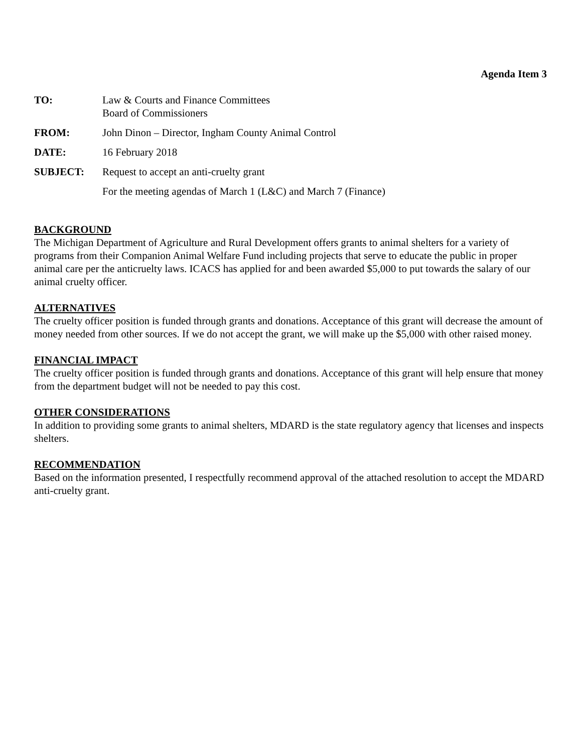Agenda Item 3
TO: Law & Courts and Finance Committees
Board of Commissioners
FROM: John Dinon – Director, Ingham County Animal Control
DATE: 16 February 2018
SUBJECT: Request to accept an anti-cruelty grant
For the meeting agendas of March 1 (L&C) and March 7 (Finance)
BACKGROUND
The Michigan Department of Agriculture and Rural Development offers grants to animal shelters for a variety of programs from their Companion Animal Welfare Fund including projects that serve to educate the public in proper animal care per the anticruelty laws. ICACS has applied for and been awarded $5,000 to put towards the salary of our animal cruelty officer.
ALTERNATIVES
The cruelty officer position is funded through grants and donations. Acceptance of this grant will decrease the amount of money needed from other sources. If we do not accept the grant, we will make up the $5,000 with other raised money.
FINANCIAL IMPACT
The cruelty officer position is funded through grants and donations. Acceptance of this grant will help ensure that money from the department budget will not be needed to pay this cost.
OTHER CONSIDERATIONS
In addition to providing some grants to animal shelters, MDARD is the state regulatory agency that licenses and inspects shelters.
RECOMMENDATION
Based on the information presented, I respectfully recommend approval of the attached resolution to accept the MDARD anti-cruelty grant.